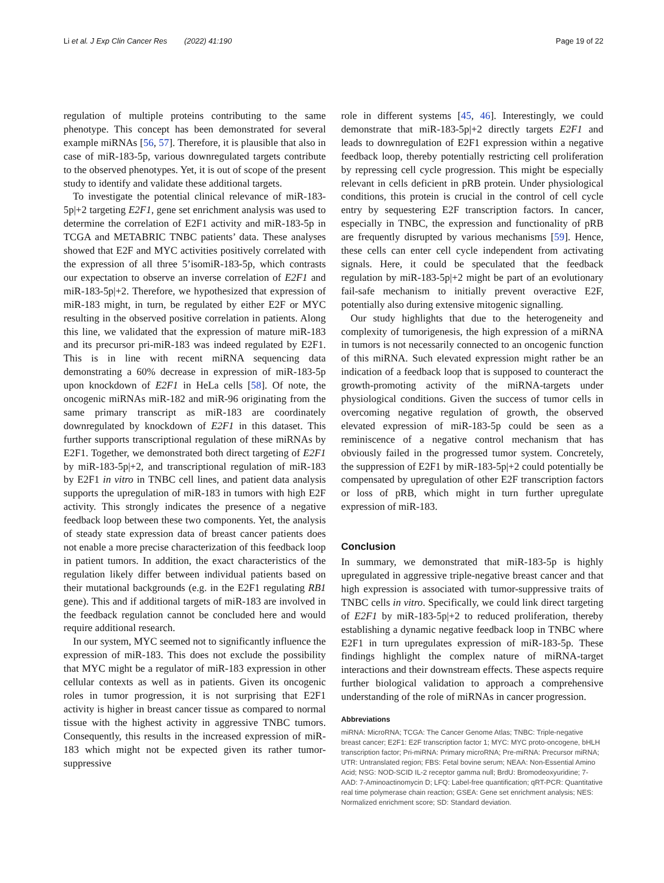Li et al. J Exp Clin Cancer Res (2022) 41:190 Page 19 of 22
regulation of multiple proteins contributing to the same phenotype. This concept has been demonstrated for several example miRNAs [56, 57]. Therefore, it is plausible that also in case of miR-183-5p, various downregulated targets contribute to the observed phenotypes. Yet, it is out of scope of the present study to identify and validate these additional targets.
To investigate the potential clinical relevance of miR-183-5p|+2 targeting E2F1, gene set enrichment analysis was used to determine the correlation of E2F1 activity and miR-183-5p in TCGA and METABRIC TNBC patients’ data. These analyses showed that E2F and MYC activities positively correlated with the expression of all three 5’isomiR-183-5p, which contrasts our expectation to observe an inverse correlation of E2F1 and miR-183-5p|+2. Therefore, we hypothesized that expression of miR-183 might, in turn, be regulated by either E2F or MYC resulting in the observed positive correlation in patients. Along this line, we validated that the expression of mature miR-183 and its precursor pri-miR-183 was indeed regulated by E2F1. This is in line with recent miRNA sequencing data demonstrating a 60% decrease in expression of miR-183-5p upon knockdown of E2F1 in HeLa cells [58]. Of note, the oncogenic miRNAs miR-182 and miR-96 originating from the same primary transcript as miR-183 are coordinately downregulated by knockdown of E2F1 in this dataset. This further supports transcriptional regulation of these miRNAs by E2F1. Together, we demonstrated both direct targeting of E2F1 by miR-183-5p|+2, and transcriptional regulation of miR-183 by E2F1 in vitro in TNBC cell lines, and patient data analysis supports the upregulation of miR-183 in tumors with high E2F activity. This strongly indicates the presence of a negative feedback loop between these two components. Yet, the analysis of steady state expression data of breast cancer patients does not enable a more precise characterization of this feedback loop in patient tumors. In addition, the exact characteristics of the regulation likely differ between individual patients based on their mutational backgrounds (e.g. in the E2F1 regulating RB1 gene). This and if additional targets of miR-183 are involved in the feedback regulation cannot be concluded here and would require additional research.
In our system, MYC seemed not to significantly influence the expression of miR-183. This does not exclude the possibility that MYC might be a regulator of miR-183 expression in other cellular contexts as well as in patients. Given its oncogenic roles in tumor progression, it is not surprising that E2F1 activity is higher in breast cancer tissue as compared to normal tissue with the highest activity in aggressive TNBC tumors. Consequently, this results in the increased expression of miR-183 which might not be expected given its rather tumor-suppressive
role in different systems [45, 46]. Interestingly, we could demonstrate that miR-183-5p|+2 directly targets E2F1 and leads to downregulation of E2F1 expression within a negative feedback loop, thereby potentially restricting cell proliferation by repressing cell cycle progression. This might be especially relevant in cells deficient in pRB protein. Under physiological conditions, this protein is crucial in the control of cell cycle entry by sequestering E2F transcription factors. In cancer, especially in TNBC, the expression and functionality of pRB are frequently disrupted by various mechanisms [59]. Hence, these cells can enter cell cycle independent from activating signals. Here, it could be speculated that the feedback regulation by miR-183-5p|+2 might be part of an evolutionary fail-safe mechanism to initially prevent overactive E2F, potentially also during extensive mitogenic signalling.
Our study highlights that due to the heterogeneity and complexity of tumorigenesis, the high expression of a miRNA in tumors is not necessarily connected to an oncogenic function of this miRNA. Such elevated expression might rather be an indication of a feedback loop that is supposed to counteract the growth-promoting activity of the miRNA-targets under physiological conditions. Given the success of tumor cells in overcoming negative regulation of growth, the observed elevated expression of miR-183-5p could be seen as a reminiscence of a negative control mechanism that has obviously failed in the progressed tumor system. Concretely, the suppression of E2F1 by miR-183-5p|+2 could potentially be compensated by upregulation of other E2F transcription factors or loss of pRB, which might in turn further upregulate expression of miR-183.
Conclusion
In summary, we demonstrated that miR-183-5p is highly upregulated in aggressive triple-negative breast cancer and that high expression is associated with tumor-suppressive traits of TNBC cells in vitro. Specifically, we could link direct targeting of E2F1 by miR-183-5p|+2 to reduced proliferation, thereby establishing a dynamic negative feedback loop in TNBC where E2F1 in turn upregulates expression of miR-183-5p. These findings highlight the complex nature of miRNA-target interactions and their downstream effects. These aspects require further biological validation to approach a comprehensive understanding of the role of miRNAs in cancer progression.
Abbreviations
miRNA: MicroRNA; TCGA: The Cancer Genome Atlas; TNBC: Triple-negative breast cancer; E2F1: E2F transcription factor 1; MYC: MYC proto-oncogene, bHLH transcription factor; Pri-miRNA: Primary microRNA; Pre-miRNA: Precursor miRNA; UTR: Untranslated region; FBS: Fetal bovine serum; NEAA: Non-Essential Amino Acid; NSG: NOD-SCID IL-2 receptor gamma null; BrdU: Bromodeoxyuridine; 7-AAD: 7-Aminoactinomycin D; LFQ: Label-free quantification; qRT-PCR: Quantitative real time polymerase chain reaction; GSEA: Gene set enrichment analysis; NES: Normalized enrichment score; SD: Standard deviation.